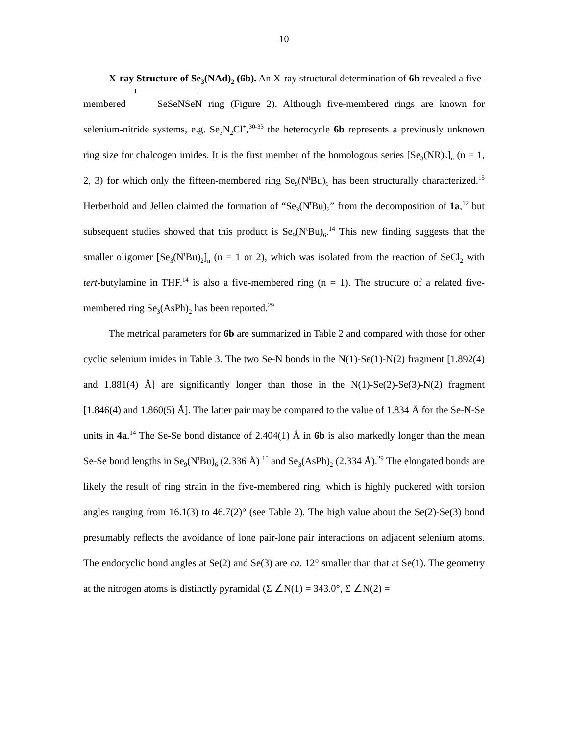10
X-ray Structure of Se<sub>3</sub>(NAd)<sub>2</sub> (6b). An X-ray structural determination of 6b revealed a five-membered SeSeNSeN ring (Figure 2). Although five-membered rings are known for selenium-nitride systems, e.g. Se<sub>3</sub>N<sub>2</sub>Cl<sup>+</sup>,<sup>30-33</sup> the heterocycle 6b represents a previously unknown ring size for chalcogen imides. It is the first member of the homologous series [Se<sub>3</sub>(NR)<sub>2</sub>]<sub>n</sub> (n = 1, 2, 3) for which only the fifteen-membered ring Se<sub>9</sub>(N<sup>t</sup>Bu)<sub>6</sub> has been structurally characterized.<sup>15</sup> Herberhold and Jellen claimed the formation of “Se<sub>3</sub>(N<sup>t</sup>Bu)<sub>2</sub>” from the decomposition of 1a,<sup>12</sup> but subsequent studies showed that this product is Se<sub>9</sub>(N<sup>t</sup>Bu)<sub>6</sub>.<sup>14</sup> This new finding suggests that the smaller oligomer [Se<sub>3</sub>(N<sup>t</sup>Bu)<sub>2</sub>]<sub>n</sub> (n = 1 or 2), which was isolated from the reaction of SeCl<sub>2</sub> with tert-butylamine in THF,<sup>14</sup> is also a five-membered ring (n = 1). The structure of a related five-membered ring Se<sub>3</sub>(AsPh)<sub>2</sub> has been reported.<sup>29</sup>
The metrical parameters for 6b are summarized in Table 2 and compared with those for other cyclic selenium imides in Table 3. The two Se-N bonds in the N(1)-Se(1)-N(2) fragment [1.892(4) and 1.881(4) Å] are significantly longer than those in the N(1)-Se(2)-Se(3)-N(2) fragment [1.846(4) and 1.860(5) Å]. The latter pair may be compared to the value of 1.834 Å for the Se-N-Se units in 4a.<sup>14</sup> The Se-Se bond distance of 2.404(1) Å in 6b is also markedly longer than the mean Se-Se bond lengths in Se<sub>9</sub>(N<sup>t</sup>Bu)<sub>6</sub> (2.336 Å) <sup>15</sup> and Se<sub>3</sub>(AsPh)<sub>2</sub> (2.334 Å).<sup>29</sup> The elongated bonds are likely the result of ring strain in the five-membered ring, which is highly puckered with torsion angles ranging from 16.1(3) to 46.7(2)° (see Table 2). The high value about the Se(2)-Se(3) bond presumably reflects the avoidance of lone pair-lone pair interactions on adjacent selenium atoms. The endocyclic bond angles at Se(2) and Se(3) are ca. 12° smaller than that at Se(1). The geometry at the nitrogen atoms is distinctly pyramidal (Σ ∠N(1) = 343.0°, Σ ∠N(2) =